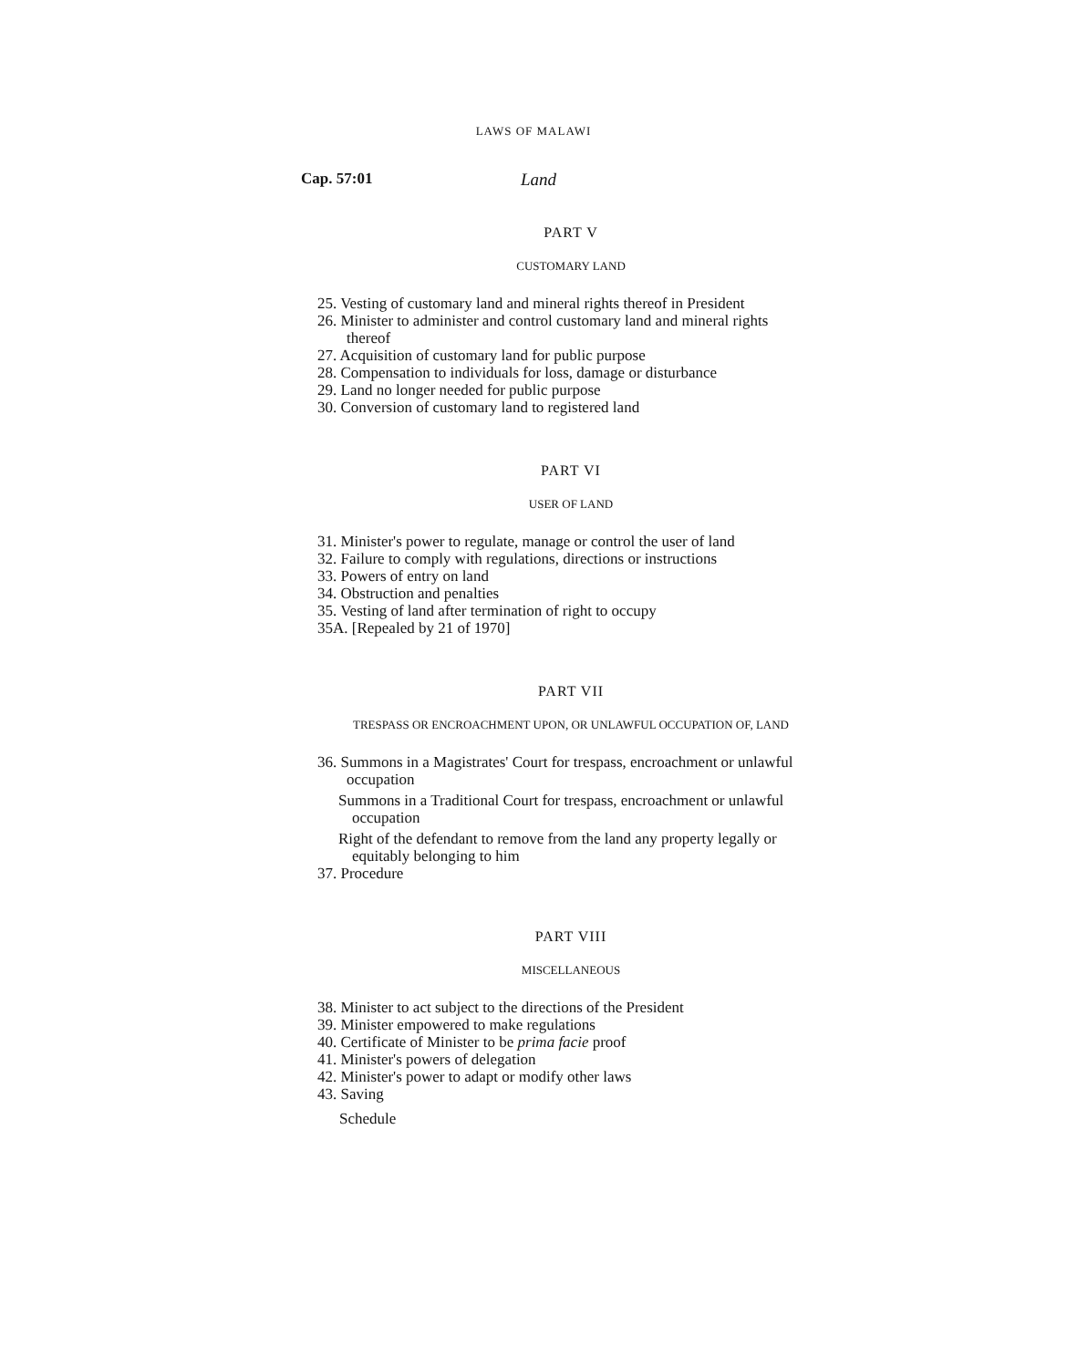LAWS OF MALAWI
Cap. 57:01 Land
PART V
CUSTOMARY LAND
25. Vesting of customary land and mineral rights thereof in President
26. Minister to administer and control customary land and mineral rights thereof
27. Acquisition of customary land for public purpose
28. Compensation to individuals for loss, damage or disturbance
29. Land no longer needed for public purpose
30. Conversion of customary land to registered land
PART VI
USER OF LAND
31. Minister's power to regulate, manage or control the user of land
32. Failure to comply with regulations, directions or instructions
33. Powers of entry on land
34. Obstruction and penalties
35. Vesting of land after termination of right to occupy
35A. [Repealed by 21 of 1970]
PART VII
TRESPASS OR ENCROACHMENT UPON, OR UNLAWFUL OCCUPATION OF, LAND
36. Summons in a Magistrates' Court for trespass, encroachment or unlawful occupation
Summons in a Traditional Court for trespass, encroachment or unlawful occupation
Right of the defendant to remove from the land any property legally or equitably belonging to him
37. Procedure
PART VIII
MISCELLANEOUS
38. Minister to act subject to the directions of the President
39. Minister empowered to make regulations
40. Certificate of Minister to be prima facie proof
41. Minister's powers of delegation
42. Minister's power to adapt or modify other laws
43. Saving
Schedule